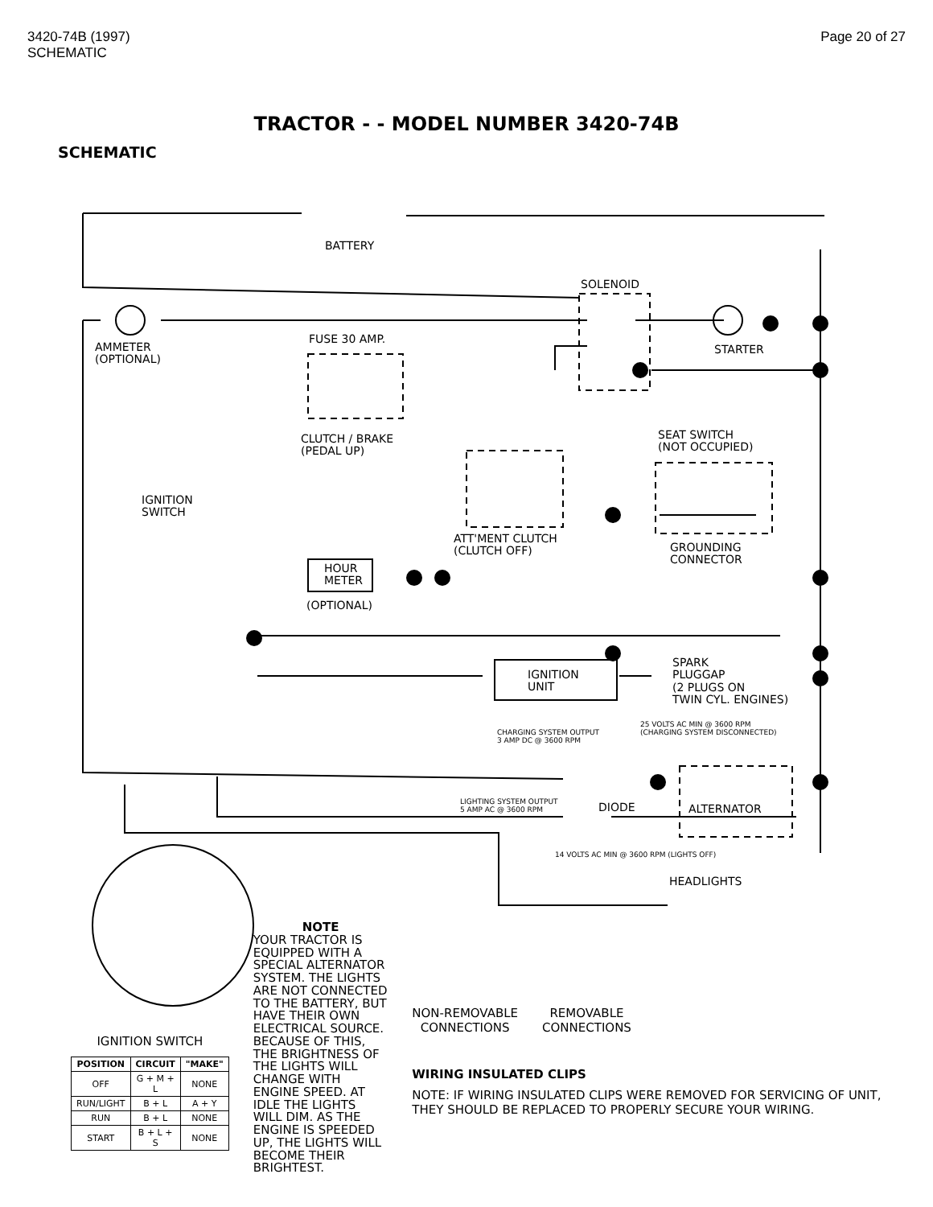3420-74B (1997)
SCHEMATIC
Page 20 of 27
TRACTOR - - MODEL NUMBER 3420-74B
SCHEMATIC
BATTERY
SOLENOID
FUSE 30 AMP.
AMMETER
(OPTIONAL)
STARTER
CLUTCH / BRAKE
(PEDAL UP)
SEAT SWITCH
(NOT OCCUPIED)
IGNITION
SWITCH
ATT'MENT CLUTCH
(CLUTCH OFF)
GROUNDING
CONNECTOR
HOUR
METER
(OPTIONAL)
IGNITION
UNIT
SPARK
PLUGGAP
(2 PLUGS ON
TWIN CYL. ENGINES)
CHARGING SYSTEM OUTPUT
3 AMP DC @ 3600 RPM
25 VOLTS AC MIN @ 3600 RPM
(CHARGING SYSTEM DISCONNECTED)
LIGHTING SYSTEM OUTPUT
5 AMP AC @ 3600 RPM
DIODE ALTERNATOR
14 VOLTS AC MIN @ 3600 RPM (LIGHTS OFF)
HEADLIGHTS
IGNITION SWITCH
| POSITION | CIRCUIT | "MAKE" |
| --- | --- | --- |
| OFF | G + M + L | NONE |
| RUN/LIGHT | B + L | A + Y |
| RUN | B + L | NONE |
| START | B + L + S | NONE |
NOTE
YOUR TRACTOR IS EQUIPPED WITH A SPECIAL ALTERNATOR SYSTEM. THE LIGHTS ARE NOT CONNECTED TO THE BATTERY, BUT HAVE THEIR OWN ELECTRICAL SOURCE. BECAUSE OF THIS, THE BRIGHTNESS OF THE LIGHTS WILL CHANGE WITH ENGINE SPEED. AT IDLE THE LIGHTS WILL DIM. AS THE ENGINE IS SPEEDED UP, THE LIGHTS WILL BECOME THEIR BRIGHTEST.
NON-REMOVABLE
CONNECTIONS
REMOVABLE
CONNECTIONS
WIRING INSULATED CLIPS
NOTE: IF WIRING INSULATED CLIPS WERE REMOVED FOR SERVICING OF UNIT, THEY SHOULD BE REPLACED TO PROPERLY SECURE YOUR WIRING.